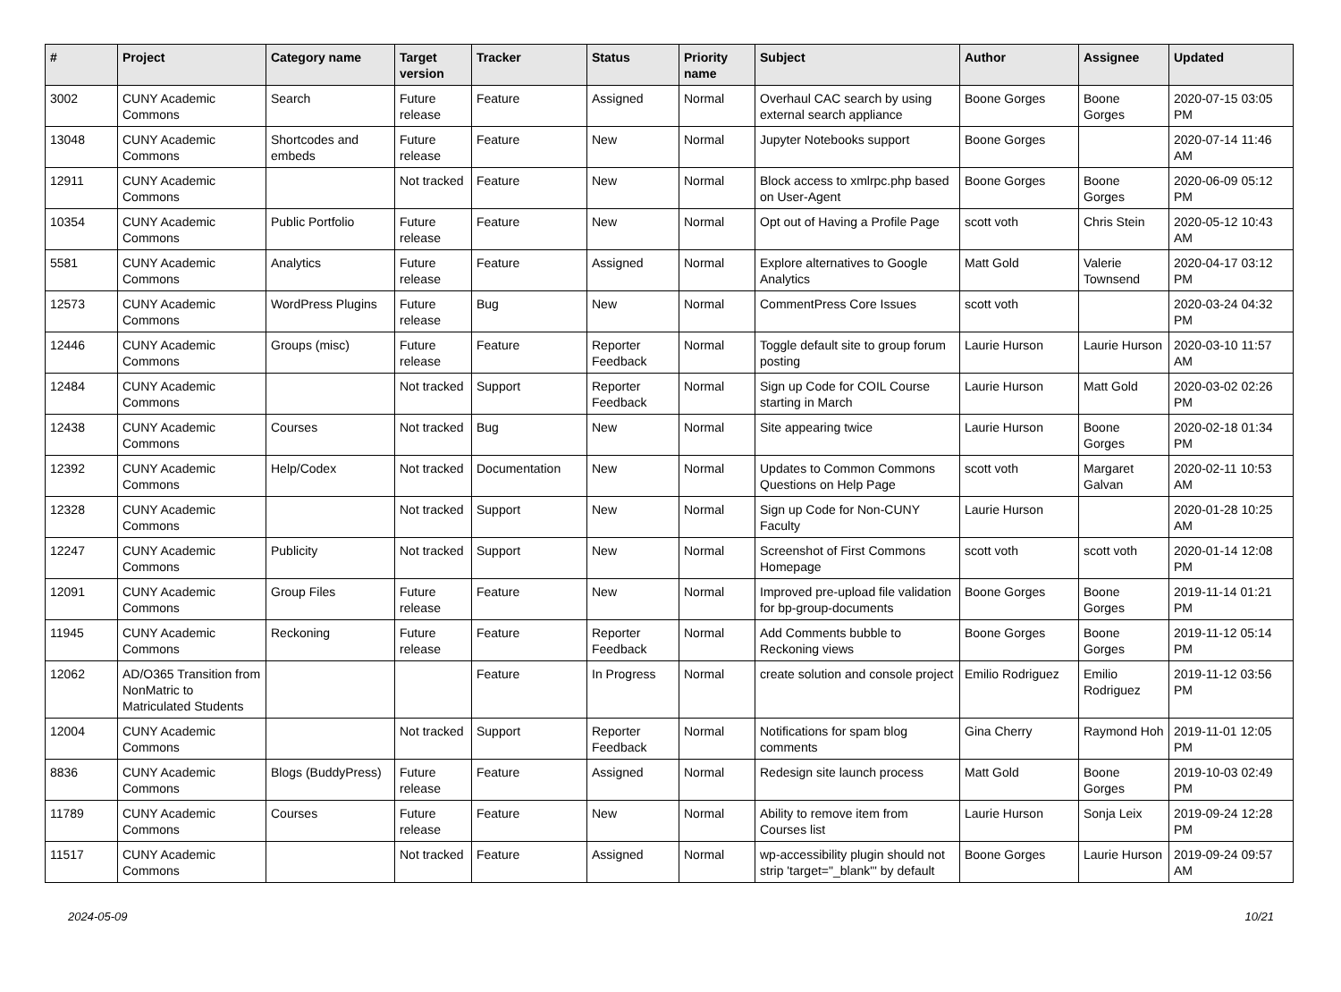| # | Project | Category name | Target version | Tracker | Status | Priority name | Subject | Author | Assignee | Updated |
| --- | --- | --- | --- | --- | --- | --- | --- | --- | --- | --- |
| 3002 | CUNY Academic Commons | Search | Future release | Feature | Assigned | Normal | Overhaul CAC search by using external search appliance | Boone Gorges | Boone Gorges | 2020-07-15 03:05 PM |
| 13048 | CUNY Academic Commons | Shortcodes and embeds | Future release | Feature | New | Normal | Jupyter Notebooks support | Boone Gorges | | 2020-07-14 11:46 AM |
| 12911 | CUNY Academic Commons | | Not tracked | Feature | New | Normal | Block access to xmlrpc.php based on User-Agent | Boone Gorges | Boone Gorges | 2020-06-09 05:12 PM |
| 10354 | CUNY Academic Commons | Public Portfolio | Future release | Feature | New | Normal | Opt out of Having a Profile Page | scott voth | Chris Stein | 2020-05-12 10:43 AM |
| 5581 | CUNY Academic Commons | Analytics | Future release | Feature | Assigned | Normal | Explore alternatives to Google Analytics | Matt Gold | Valerie Townsend | 2020-04-17 03:12 PM |
| 12573 | CUNY Academic Commons | WordPress Plugins | Future release | Bug | New | Normal | CommentPress Core Issues | scott voth | | 2020-03-24 04:32 PM |
| 12446 | CUNY Academic Commons | Groups (misc) | Future release | Feature | Reporter Feedback | Normal | Toggle default site to group forum posting | Laurie Hurson | Laurie Hurson | 2020-03-10 11:57 AM |
| 12484 | CUNY Academic Commons | | Not tracked | Support | Reporter Feedback | Normal | Sign up Code for COIL Course starting in March | Laurie Hurson | Matt Gold | 2020-03-02 02:26 PM |
| 12438 | CUNY Academic Commons | Courses | Not tracked | Bug | New | Normal | Site appearing twice | Laurie Hurson | Boone Gorges | 2020-02-18 01:34 PM |
| 12392 | CUNY Academic Commons | Help/Codex | Not tracked | Documentation | New | Normal | Updates to Common Commons Questions on Help Page | scott voth | Margaret Galvan | 2020-02-11 10:53 AM |
| 12328 | CUNY Academic Commons | | Not tracked | Support | New | Normal | Sign up Code for Non-CUNY Faculty | Laurie Hurson | | 2020-01-28 10:25 AM |
| 12247 | CUNY Academic Commons | Publicity | Not tracked | Support | New | Normal | Screenshot of First Commons Homepage | scott voth | scott voth | 2020-01-14 12:08 PM |
| 12091 | CUNY Academic Commons | Group Files | Future release | Feature | New | Normal | Improved pre-upload file validation for bp-group-documents | Boone Gorges | Boone Gorges | 2019-11-14 01:21 PM |
| 11945 | CUNY Academic Commons | Reckoning | Future release | Feature | Reporter Feedback | Normal | Add Comments bubble to Reckoning views | Boone Gorges | Boone Gorges | 2019-11-12 05:14 PM |
| 12062 | AD/O365 Transition from NonMatric to Matriculated Students | | | Feature | In Progress | Normal | create solution and console project | Emilio Rodriguez | Emilio Rodriguez | 2019-11-12 03:56 PM |
| 12004 | CUNY Academic Commons | | Not tracked | Support | Reporter Feedback | Normal | Notifications for spam blog comments | Gina Cherry | Raymond Hoh | 2019-11-01 12:05 PM |
| 8836 | CUNY Academic Commons | Blogs (BuddyPress) | Future release | Feature | Assigned | Normal | Redesign site launch process | Matt Gold | Boone Gorges | 2019-10-03 02:49 PM |
| 11789 | CUNY Academic Commons | Courses | Future release | Feature | New | Normal | Ability to remove item from Courses list | Laurie Hurson | Sonja Leix | 2019-09-24 12:28 PM |
| 11517 | CUNY Academic Commons | | Not tracked | Feature | Assigned | Normal | wp-accessibility plugin should not strip 'target="_blank"' by default | Boone Gorges | Laurie Hurson | 2019-09-24 09:57 AM |
2024-05-09 10/21